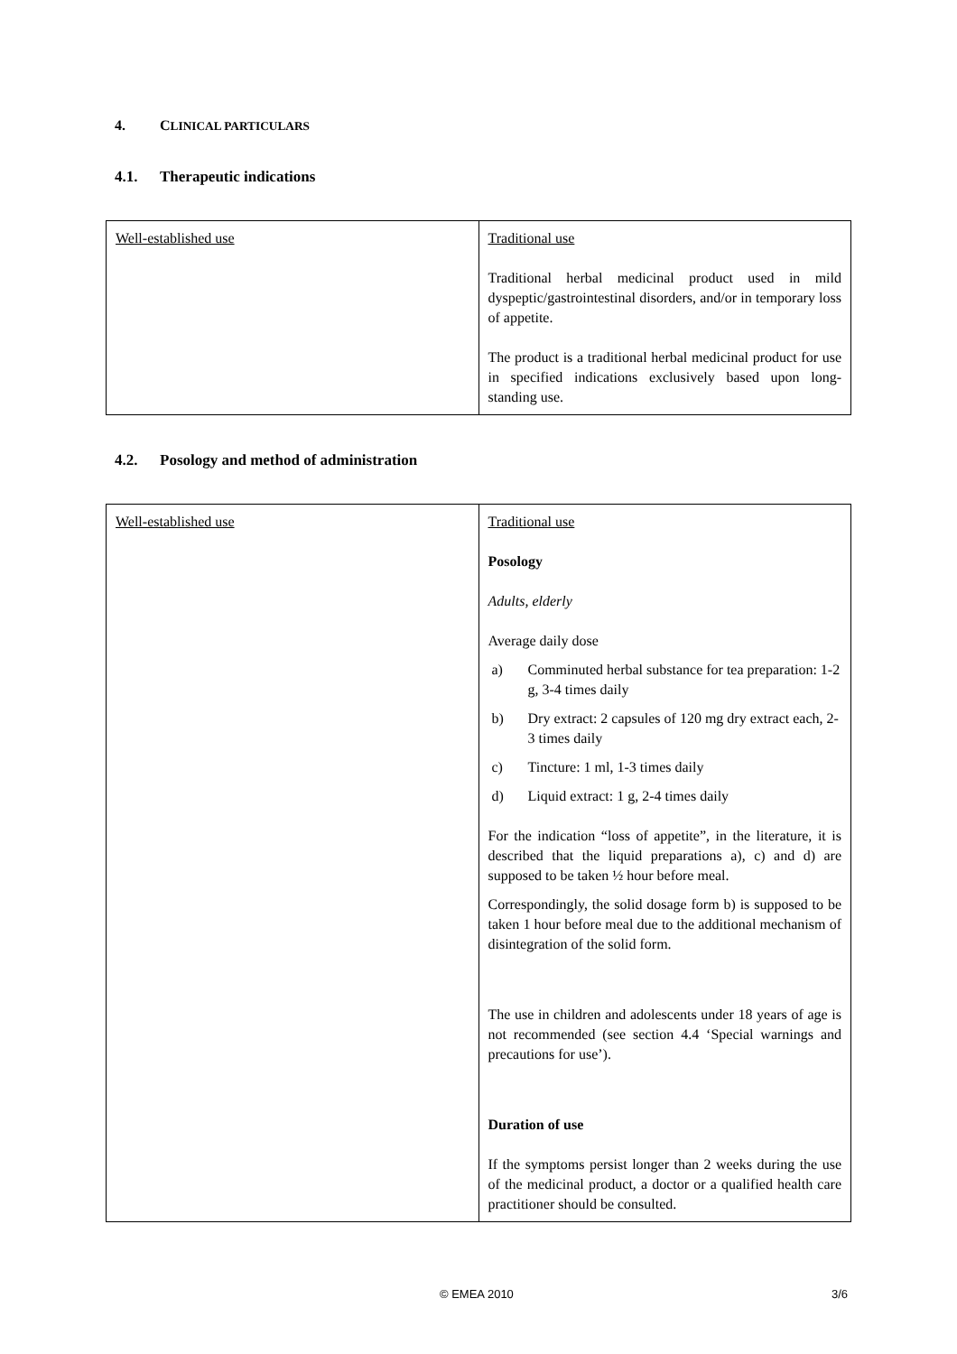4. CLINICAL PARTICULARS
4.1. Therapeutic indications
| Well-established use | Traditional use Traditional herbal medicinal product used in mild dyspeptic/gastrointestinal disorders, and/or in temporary loss of appetite. The product is a traditional herbal medicinal product for use in specified indications exclusively based upon long-standing use. |
4.2. Posology and method of administration
| Well-established use | Traditional use Posology Adults, elderly Average daily dose a) Comminuted herbal substance for tea preparation: 1-2 g, 3-4 times daily b) Dry extract: 2 capsules of 120 mg dry extract each, 2-3 times daily c) Tincture: 1 ml, 1-3 times daily d) Liquid extract: 1 g, 2-4 times daily For the indication “loss of appetite”, in the literature, it is described that the liquid preparations a), c) and d) are supposed to be taken ½ hour before meal. Correspondingly, the solid dosage form b) is supposed to be taken 1 hour before meal due to the additional mechanism of disintegration of the solid form. The use in children and adolescents under 18 years of age is not recommended (see section 4.4 ‘Special warnings and precautions for use’). Duration of use If the symptoms persist longer than 2 weeks during the use of the medicinal product, a doctor or a qualified health care practitioner should be consulted. |
© EMEA 2010 3/6